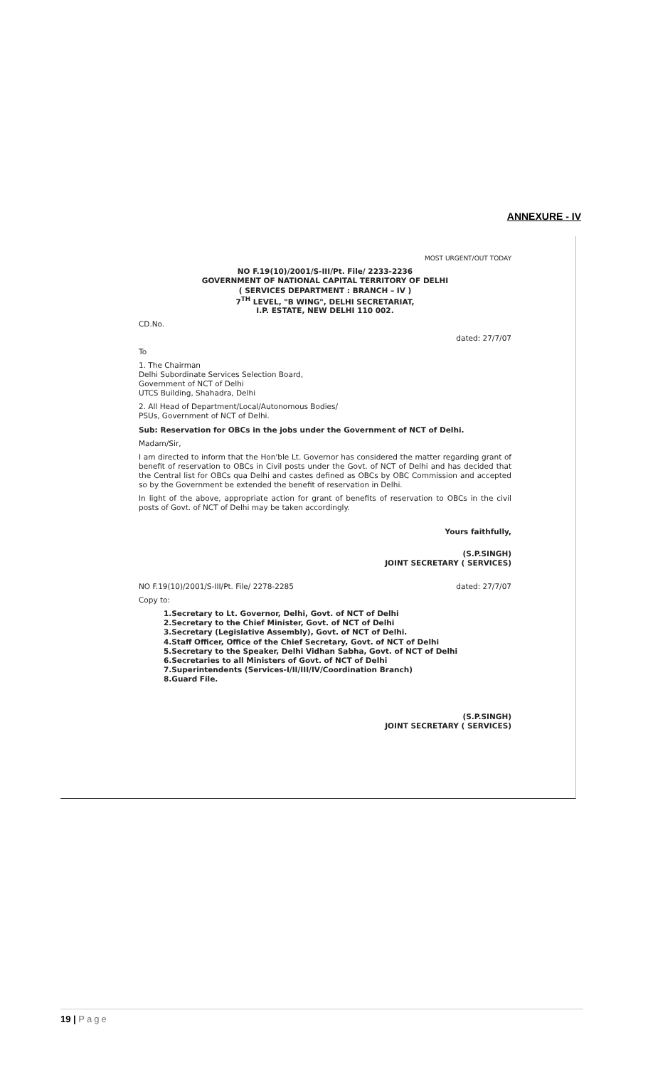ANNEXURE - IV
MOST URGENT/OUT TODAY
NO F.19(10)/2001/S-III/Pt. File/ 2233-2236
GOVERNMENT OF NATIONAL CAPITAL TERRITORY OF DELHI
( SERVICES DEPARTMENT : BRANCH – IV )
7<sup>TH</sup> LEVEL, "B WING", DELHI SECRETARIAT,
I.P. ESTATE, NEW DELHI 110 002.
CD.No.
dated: 27/7/07
To
1. The Chairman
Delhi Subordinate Services Selection Board,
Government of NCT of Delhi
UTCS Building, Shahadra, Delhi
2. All Head of Department/Local/Autonomous Bodies/
PSUs, Government of NCT of Delhi.
Sub: Reservation for OBCs in the jobs under the Government of NCT of Delhi.
Madam/Sir,
I am directed to inform that the Hon'ble Lt. Governor has considered the matter regarding grant of benefit of reservation to OBCs in Civil posts under the Govt. of NCT of Delhi and has decided that the Central list for OBCs qua Delhi and castes defined as OBCs by OBC Commission and accepted so by the Government be extended the benefit of reservation in Delhi.
In light of the above, appropriate action for grant of benefits of reservation to OBCs in the civil posts of Govt. of NCT of Delhi may be taken accordingly.
Yours faithfully,
(S.P.SINGH)
JOINT SECRETARY ( SERVICES)
NO F.19(10)/2001/S-III/Pt. File/ 2278-2285 dated: 27/7/07
Copy to:
1.Secretary to Lt. Governor, Delhi, Govt. of NCT of Delhi
2.Secretary to the Chief Minister, Govt. of NCT of Delhi
3.Secretary (Legislative Assembly), Govt. of NCT of Delhi.
4.Staff Officer, Office of the Chief Secretary, Govt. of NCT of Delhi
5.Secretary to the Speaker, Delhi Vidhan Sabha, Govt. of NCT of Delhi
6.Secretaries to all Ministers of Govt. of NCT of Delhi
7.Superintendents (Services-I/II/III/IV/Coordination Branch)
8.Guard File.
(S.P.SINGH)
JOINT SECRETARY ( SERVICES)
19 | Page